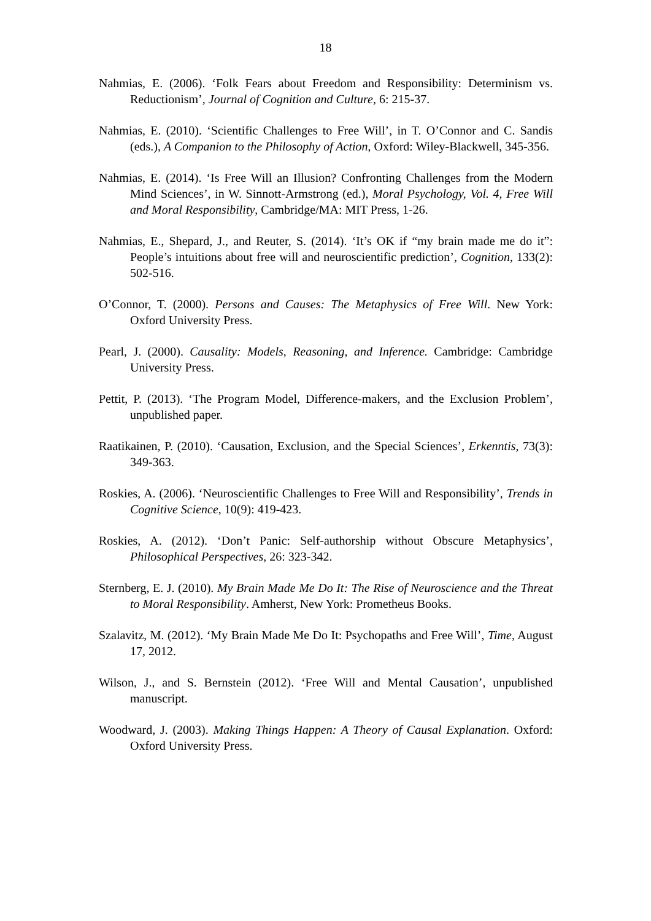18
Nahmias, E. (2006). ‘Folk Fears about Freedom and Responsibility: Determinism vs. Reductionism’, Journal of Cognition and Culture, 6: 215-37.
Nahmias, E. (2010). ‘Scientific Challenges to Free Will’, in T. O’Connor and C. Sandis (eds.), A Companion to the Philosophy of Action, Oxford: Wiley-Blackwell, 345-356.
Nahmias, E. (2014). ‘Is Free Will an Illusion? Confronting Challenges from the Modern Mind Sciences’, in W. Sinnott-Armstrong (ed.), Moral Psychology, Vol. 4, Free Will and Moral Responsibility, Cambridge/MA: MIT Press, 1-26.
Nahmias, E., Shepard, J., and Reuter, S. (2014). ‘It’s OK if “my brain made me do it”: People’s intuitions about free will and neuroscientific prediction’, Cognition, 133(2): 502-516.
O’Connor, T. (2000). Persons and Causes: The Metaphysics of Free Will. New York: Oxford University Press.
Pearl, J. (2000). Causality: Models, Reasoning, and Inference. Cambridge: Cambridge University Press.
Pettit, P. (2013). ‘The Program Model, Difference-makers, and the Exclusion Problem’, unpublished paper.
Raatikainen, P. (2010). ‘Causation, Exclusion, and the Special Sciences’, Erkenntis, 73(3): 349-363.
Roskies, A. (2006). ‘Neuroscientific Challenges to Free Will and Responsibility’, Trends in Cognitive Science, 10(9): 419-423.
Roskies, A. (2012). ‘Don’t Panic: Self-authorship without Obscure Metaphysics’, Philosophical Perspectives, 26: 323-342.
Sternberg, E. J. (2010). My Brain Made Me Do It: The Rise of Neuroscience and the Threat to Moral Responsibility. Amherst, New York: Prometheus Books.
Szalavitz, M. (2012). ‘My Brain Made Me Do It: Psychopaths and Free Will’, Time, August 17, 2012.
Wilson, J., and S. Bernstein (2012). ‘Free Will and Mental Causation’, unpublished manuscript.
Woodward, J. (2003). Making Things Happen: A Theory of Causal Explanation. Oxford: Oxford University Press.